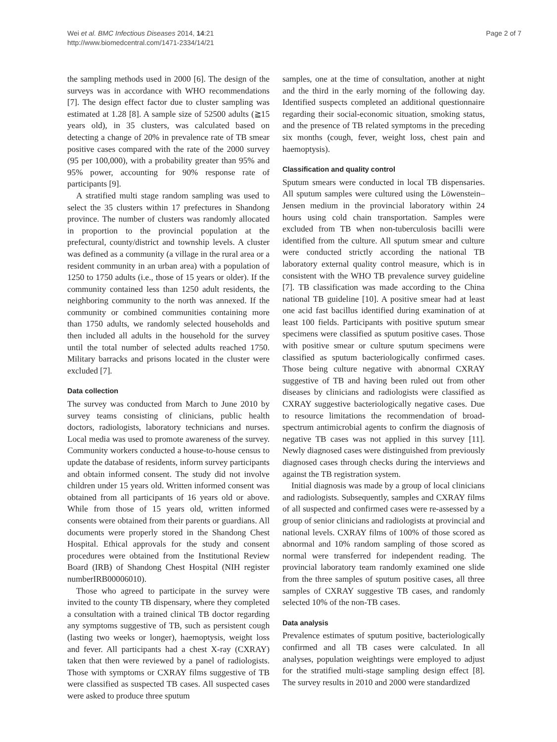Wei et al. BMC Infectious Diseases 2014, 14:21
http://www.biomedcentral.com/1471-2334/14/21
Page 2 of 7
the sampling methods used in 2000 [6]. The design of the surveys was in accordance with WHO recommendations [7]. The design effect factor due to cluster sampling was estimated at 1.28 [8]. A sample size of 52500 adults (≧15 years old), in 35 clusters, was calculated based on detecting a change of 20% in prevalence rate of TB smear positive cases compared with the rate of the 2000 survey (95 per 100,000), with a probability greater than 95% and 95% power, accounting for 90% response rate of participants [9].
A stratified multi stage random sampling was used to select the 35 clusters within 17 prefectures in Shandong province. The number of clusters was randomly allocated in proportion to the provincial population at the prefectural, county/district and township levels. A cluster was defined as a community (a village in the rural area or a resident community in an urban area) with a population of 1250 to 1750 adults (i.e., those of 15 years or older). If the community contained less than 1250 adult residents, the neighboring community to the north was annexed. If the community or combined communities containing more than 1750 adults, we randomly selected households and then included all adults in the household for the survey until the total number of selected adults reached 1750. Military barracks and prisons located in the cluster were excluded [7].
Data collection
The survey was conducted from March to June 2010 by survey teams consisting of clinicians, public health doctors, radiologists, laboratory technicians and nurses. Local media was used to promote awareness of the survey. Community workers conducted a house-to-house census to update the database of residents, inform survey participants and obtain informed consent. The study did not involve children under 15 years old. Written informed consent was obtained from all participants of 16 years old or above. While from those of 15 years old, written informed consents were obtained from their parents or guardians. All documents were properly stored in the Shandong Chest Hospital. Ethical approvals for the study and consent procedures were obtained from the Institutional Review Board (IRB) of Shandong Chest Hospital (NIH register numberIRB00006010).
Those who agreed to participate in the survey were invited to the county TB dispensary, where they completed a consultation with a trained clinical TB doctor regarding any symptoms suggestive of TB, such as persistent cough (lasting two weeks or longer), haemoptysis, weight loss and fever. All participants had a chest X-ray (CXRAY) taken that then were reviewed by a panel of radiologists. Those with symptoms or CXRAY films suggestive of TB were classified as suspected TB cases. All suspected cases were asked to produce three sputum
samples, one at the time of consultation, another at night and the third in the early morning of the following day. Identified suspects completed an additional questionnaire regarding their social-economic situation, smoking status, and the presence of TB related symptoms in the preceding six months (cough, fever, weight loss, chest pain and haemoptysis).
Classification and quality control
Sputum smears were conducted in local TB dispensaries. All sputum samples were cultured using the Löwenstein–Jensen medium in the provincial laboratory within 24 hours using cold chain transportation. Samples were excluded from TB when non-tuberculosis bacilli were identified from the culture. All sputum smear and culture were conducted strictly according the national TB laboratory external quality control measure, which is in consistent with the WHO TB prevalence survey guideline [7]. TB classification was made according to the China national TB guideline [10]. A positive smear had at least one acid fast bacillus identified during examination of at least 100 fields. Participants with positive sputum smear specimens were classified as sputum positive cases. Those with positive smear or culture sputum specimens were classified as sputum bacteriologically confirmed cases. Those being culture negative with abnormal CXRAY suggestive of TB and having been ruled out from other diseases by clinicians and radiologists were classified as CXRAY suggestive bacteriologically negative cases. Due to resource limitations the recommendation of broad-spectrum antimicrobial agents to confirm the diagnosis of negative TB cases was not applied in this survey [11]. Newly diagnosed cases were distinguished from previously diagnosed cases through checks during the interviews and against the TB registration system.
Initial diagnosis was made by a group of local clinicians and radiologists. Subsequently, samples and CXRAY films of all suspected and confirmed cases were re-assessed by a group of senior clinicians and radiologists at provincial and national levels. CXRAY films of 100% of those scored as abnormal and 10% random sampling of those scored as normal were transferred for independent reading. The provincial laboratory team randomly examined one slide from the three samples of sputum positive cases, all three samples of CXRAY suggestive TB cases, and randomly selected 10% of the non-TB cases.
Data analysis
Prevalence estimates of sputum positive, bacteriologically confirmed and all TB cases were calculated. In all analyses, population weightings were employed to adjust for the stratified multi-stage sampling design effect [8]. The survey results in 2010 and 2000 were standardized